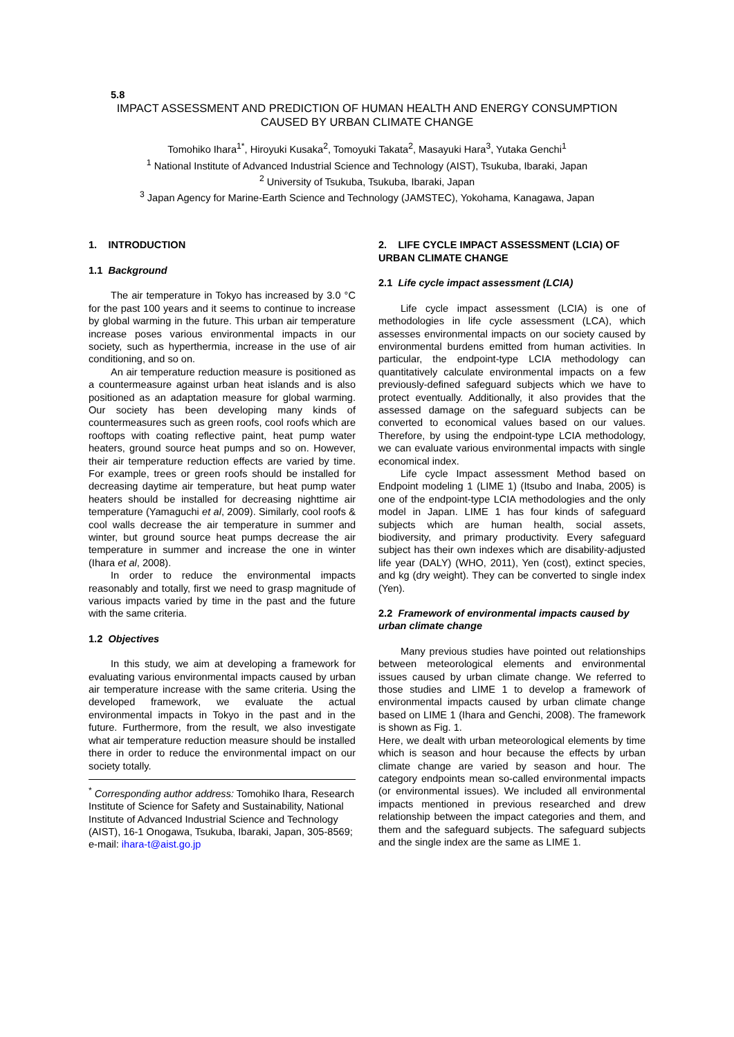5.8
IMPACT ASSESSMENT AND PREDICTION OF HUMAN HEALTH AND ENERGY CONSUMPTION
CAUSED BY URBAN CLIMATE CHANGE
Tomohiko Ihara<sup>1*</sup>, Hiroyuki Kusaka<sup>2</sup>, Tomoyuki Takata<sup>2</sup>, Masayuki Hara<sup>3</sup>, Yutaka Genchi<sup>1</sup>
<sup>1</sup> National Institute of Advanced Industrial Science and Technology (AIST), Tsukuba, Ibaraki, Japan
<sup>2</sup> University of Tsukuba, Tsukuba, Ibaraki, Japan
<sup>3</sup> Japan Agency for Marine-Earth Science and Technology (JAMSTEC), Yokohama, Kanagawa, Japan
1. INTRODUCTION
1.1 Background
The air temperature in Tokyo has increased by 3.0 °C for the past 100 years and it seems to continue to increase by global warming in the future. This urban air temperature increase poses various environmental impacts in our society, such as hyperthermia, increase in the use of air conditioning, and so on.
An air temperature reduction measure is positioned as a countermeasure against urban heat islands and is also positioned as an adaptation measure for global warming. Our society has been developing many kinds of countermeasures such as green roofs, cool roofs which are rooftops with coating reflective paint, heat pump water heaters, ground source heat pumps and so on. However, their air temperature reduction effects are varied by time. For example, trees or green roofs should be installed for decreasing daytime air temperature, but heat pump water heaters should be installed for decreasing nighttime air temperature (Yamaguchi et al, 2009). Similarly, cool roofs & cool walls decrease the air temperature in summer and winter, but ground source heat pumps decrease the air temperature in summer and increase the one in winter (Ihara et al, 2008).
In order to reduce the environmental impacts reasonably and totally, first we need to grasp magnitude of various impacts varied by time in the past and the future with the same criteria.
1.2 Objectives
In this study, we aim at developing a framework for evaluating various environmental impacts caused by urban air temperature increase with the same criteria. Using the developed framework, we evaluate the actual environmental impacts in Tokyo in the past and in the future. Furthermore, from the result, we also investigate what air temperature reduction measure should be installed there in order to reduce the environmental impact on our society totally.
<sup>*</sup> Corresponding author address: Tomohiko Ihara, Research Institute of Science for Safety and Sustainability, National Institute of Advanced Industrial Science and Technology (AIST), 16-1 Onogawa, Tsukuba, Ibaraki, Japan, 305-8569; e-mail: ihara-t@aist.go.jp
2. LIFE CYCLE IMPACT ASSESSMENT (LCIA) OF URBAN CLIMATE CHANGE
2.1 Life cycle impact assessment (LCIA)
Life cycle impact assessment (LCIA) is one of methodologies in life cycle assessment (LCA), which assesses environmental impacts on our society caused by environmental burdens emitted from human activities. In particular, the endpoint-type LCIA methodology can quantitatively calculate environmental impacts on a few previously-defined safeguard subjects which we have to protect eventually. Additionally, it also provides that the assessed damage on the safeguard subjects can be converted to economical values based on our values. Therefore, by using the endpoint-type LCIA methodology, we can evaluate various environmental impacts with single economical index.
Life cycle Impact assessment Method based on Endpoint modeling 1 (LIME 1) (Itsubo and Inaba, 2005) is one of the endpoint-type LCIA methodologies and the only model in Japan. LIME 1 has four kinds of safeguard subjects which are human health, social assets, biodiversity, and primary productivity. Every safeguard subject has their own indexes which are disability-adjusted life year (DALY) (WHO, 2011), Yen (cost), extinct species, and kg (dry weight). They can be converted to single index (Yen).
2.2 Framework of environmental impacts caused by urban climate change
Many previous studies have pointed out relationships between meteorological elements and environmental issues caused by urban climate change. We referred to those studies and LIME 1 to develop a framework of environmental impacts caused by urban climate change based on LIME 1 (Ihara and Genchi, 2008). The framework is shown as Fig. 1.
Here, we dealt with urban meteorological elements by time which is season and hour because the effects by urban climate change are varied by season and hour. The category endpoints mean so-called environmental impacts (or environmental issues). We included all environmental impacts mentioned in previous researched and drew relationship between the impact categories and them, and them and the safeguard subjects. The safeguard subjects and the single index are the same as LIME 1.